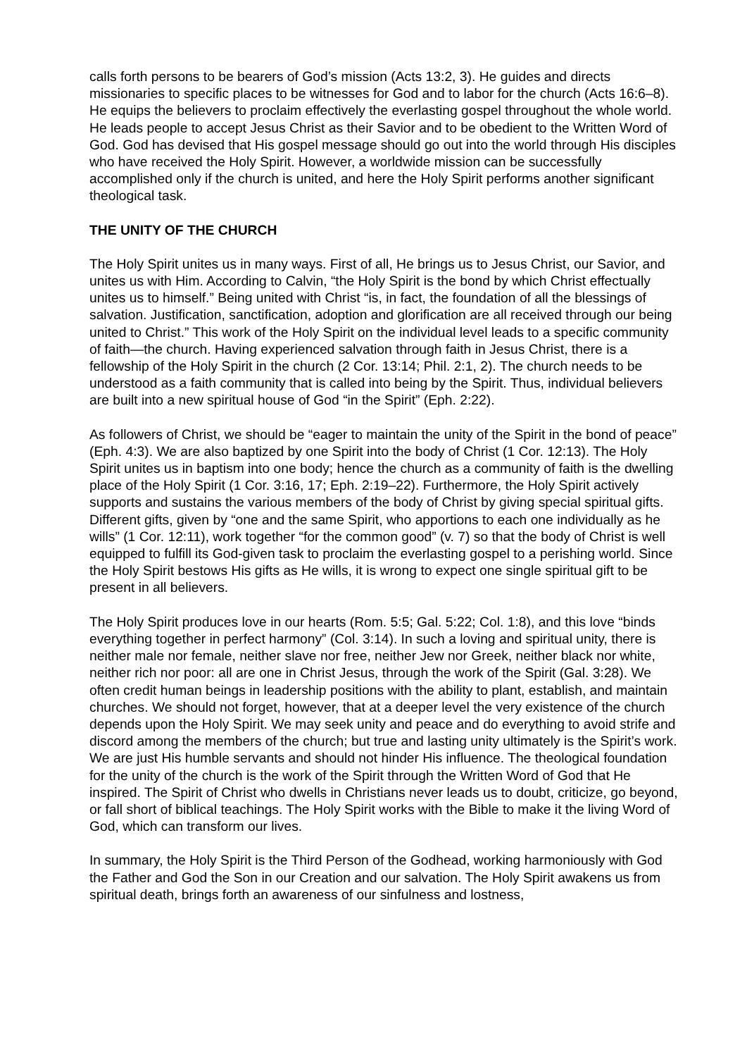calls forth persons to be bearers of God’s mission (Acts 13:2, 3). He guides and directs missionaries to specific places to be witnesses for God and to labor for the church (Acts 16:6–8). He equips the believers to proclaim effectively the everlasting gospel throughout the whole world. He leads people to accept Jesus Christ as their Savior and to be obedient to the Written Word of God. God has devised that His gospel message should go out into the world through His disciples who have received the Holy Spirit. However, a worldwide mission can be successfully accomplished only if the church is united, and here the Holy Spirit performs another significant theological task.
THE UNITY OF THE CHURCH
The Holy Spirit unites us in many ways. First of all, He brings us to Jesus Christ, our Savior, and unites us with Him. According to Calvin, “the Holy Spirit is the bond by which Christ effectually unites us to himself.” Being united with Christ “is, in fact, the foundation of all the blessings of salvation. Justification, sanctification, adoption and glorification are all received through our being united to Christ.” This work of the Holy Spirit on the individual level leads to a specific community of faith—the church. Having experienced salvation through faith in Jesus Christ, there is a fellowship of the Holy Spirit in the church (2 Cor. 13:14; Phil. 2:1, 2). The church needs to be understood as a faith community that is called into being by the Spirit. Thus, individual believers are built into a new spiritual house of God “in the Spirit” (Eph. 2:22).
As followers of Christ, we should be “eager to maintain the unity of the Spirit in the bond of peace” (Eph. 4:3). We are also baptized by one Spirit into the body of Christ (1 Cor. 12:13). The Holy Spirit unites us in baptism into one body; hence the church as a community of faith is the dwelling place of the Holy Spirit (1 Cor. 3:16, 17; Eph. 2:19–22). Furthermore, the Holy Spirit actively supports and sustains the various members of the body of Christ by giving special spiritual gifts. Different gifts, given by “one and the same Spirit, who apportions to each one individually as he wills” (1 Cor. 12:11), work together “for the common good” (v. 7) so that the body of Christ is well equipped to fulfill its God-given task to proclaim the everlasting gospel to a perishing world. Since the Holy Spirit bestows His gifts as He wills, it is wrong to expect one single spiritual gift to be present in all believers.
The Holy Spirit produces love in our hearts (Rom. 5:5; Gal. 5:22; Col. 1:8), and this love “binds everything together in perfect harmony” (Col. 3:14). In such a loving and spiritual unity, there is neither male nor female, neither slave nor free, neither Jew nor Greek, neither black nor white, neither rich nor poor: all are one in Christ Jesus, through the work of the Spirit (Gal. 3:28). We often credit human beings in leadership positions with the ability to plant, establish, and maintain churches. We should not forget, however, that at a deeper level the very existence of the church depends upon the Holy Spirit. We may seek unity and peace and do everything to avoid strife and discord among the members of the church; but true and lasting unity ultimately is the Spirit’s work. We are just His humble servants and should not hinder His influence. The theological foundation for the unity of the church is the work of the Spirit through the Written Word of God that He inspired. The Spirit of Christ who dwells in Christians never leads us to doubt, criticize, go beyond, or fall short of biblical teachings. The Holy Spirit works with the Bible to make it the living Word of God, which can transform our lives.
In summary, the Holy Spirit is the Third Person of the Godhead, working harmoniously with God the Father and God the Son in our Creation and our salvation. The Holy Spirit awakens us from spiritual death, brings forth an awareness of our sinfulness and lostness,